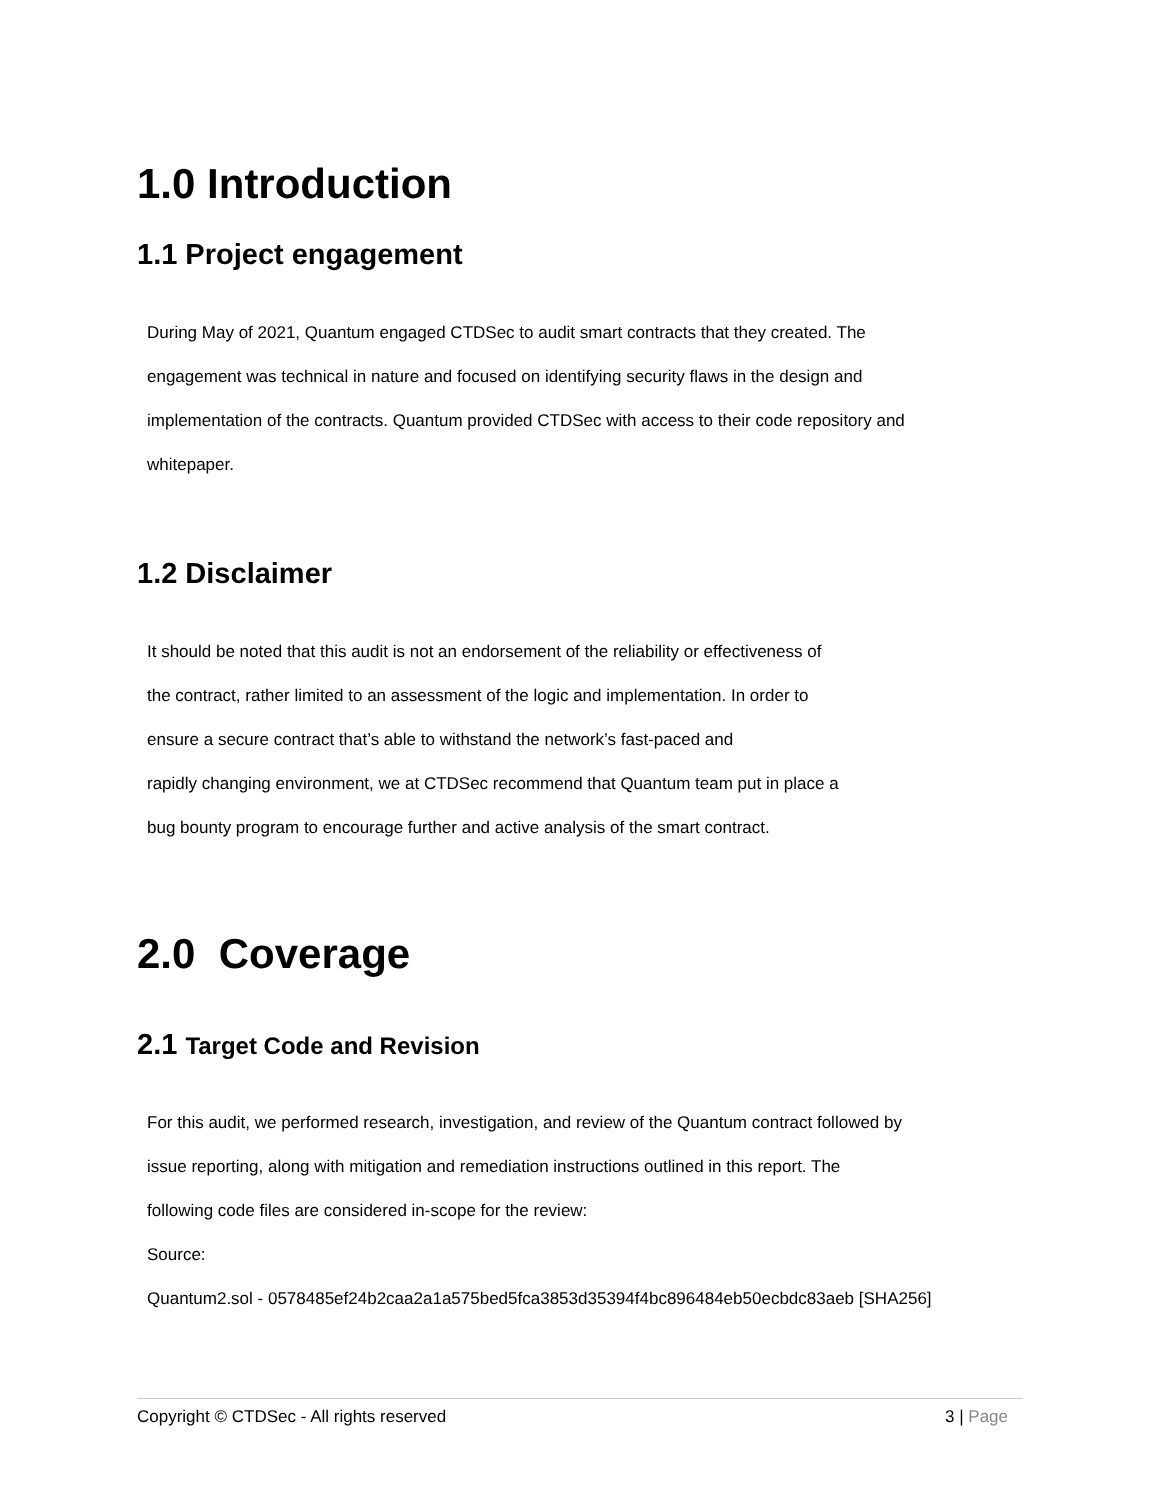1.0 Introduction
1.1 Project engagement
During May of 2021, Quantum engaged CTDSec to audit smart contracts that they created. The
engagement was technical in nature and focused on identifying security flaws in the design and
implementation of the contracts. Quantum provided CTDSec with access to their code repository and
whitepaper.
1.2 Disclaimer
It should be noted that this audit is not an endorsement of the reliability or effectiveness of
the contract, rather limited to an assessment of the logic and implementation. In order to
ensure a secure contract that’s able to withstand the network’s fast-paced and
rapidly changing environment, we at CTDSec recommend that Quantum team put in place a
bug bounty program to encourage further and active analysis of the smart contract.
2.0 Coverage
2.1 Target Code and Revision
For this audit, we performed research, investigation, and review of the Quantum contract followed by
issue reporting, along with mitigation and remediation instructions outlined in this report. The
following code files are considered in-scope for the review:
Source:
Quantum2.sol - 0578485ef24b2caa2a1a575bed5fca3853d35394f4bc896484eb50ecbdc83aeb [SHA256]
Copyright © CTDSec - All rights reserved 3 | Page